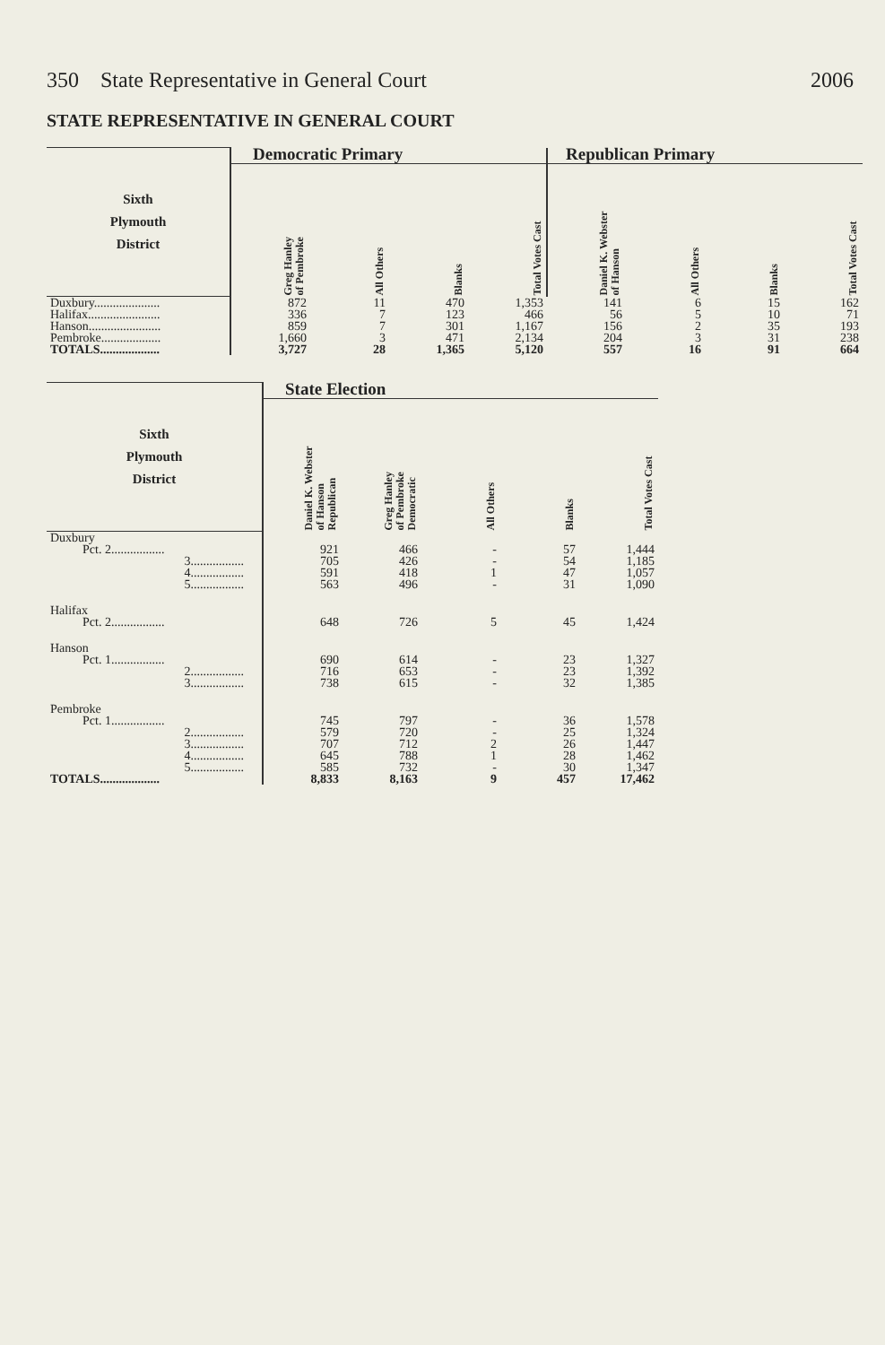350 State Representative in General Court 2006
STATE REPRESENTATIVE IN GENERAL COURT
| Sixth Plymouth District | Democratic Primary | | | | Republican Primary | | | |
| --- | --- | --- | --- | --- | --- | --- | --- | --- |
| | Greg Hanley of Pembroke | All Others | Blanks | Total Votes Cast | Daniel K. Webster of Hanson | All Others | Blanks | Total Votes Cast |
| Duxbury..................... | 872 | 11 | 470 | 1,353 | 141 | 6 | 15 | 162 |
| Halifax....................... | 336 | 7 | 123 | 466 | 56 | 5 | 10 | 71 |
| Hanson....................... | 859 | 7 | 301 | 1,167 | 156 | 2 | 35 | 193 |
| Pembroke................... | 1,660 | 3 | 471 | 2,134 | 204 | 3 | 31 | 238 |
| TOTALS................... | 3,727 | 28 | 1,365 | 5,120 | 557 | 16 | 91 | 664 |
| Sixth Plymouth District | State Election | | | | |
| --- | --- | --- | --- | --- | --- |
| | Daniel K. Webster of Hanson Republican | Greg Hanley of Pembroke Democratic | All Others | Blanks | Total Votes Cast |
| Duxbury | | | | | |
| Pct. 2................. | 921 | 466 | - | 57 | 1,444 |
| 3................. | 705 | 426 | - | 54 | 1,185 |
| 4................. | 591 | 418 | 1 | 47 | 1,057 |
| 5................. | 563 | 496 | - | 31 | 1,090 |
| Halifax | | | | | |
| Pct. 2................. | 648 | 726 | 5 | 45 | 1,424 |
| Hanson | | | | | |
| Pct. 1................. | 690 | 614 | - | 23 | 1,327 |
| 2................. | 716 | 653 | - | 23 | 1,392 |
| 3................. | 738 | 615 | - | 32 | 1,385 |
| Pembroke | | | | | |
| Pct. 1................. | 745 | 797 | - | 36 | 1,578 |
| 2................. | 579 | 720 | - | 25 | 1,324 |
| 3................. | 707 | 712 | 2 | 26 | 1,447 |
| 4................. | 645 | 788 | 1 | 28 | 1,462 |
| 5................. | 585 | 732 | - | 30 | 1,347 |
| TOTALS................... | 8,833 | 8,163 | 9 | 457 | 17,462 |